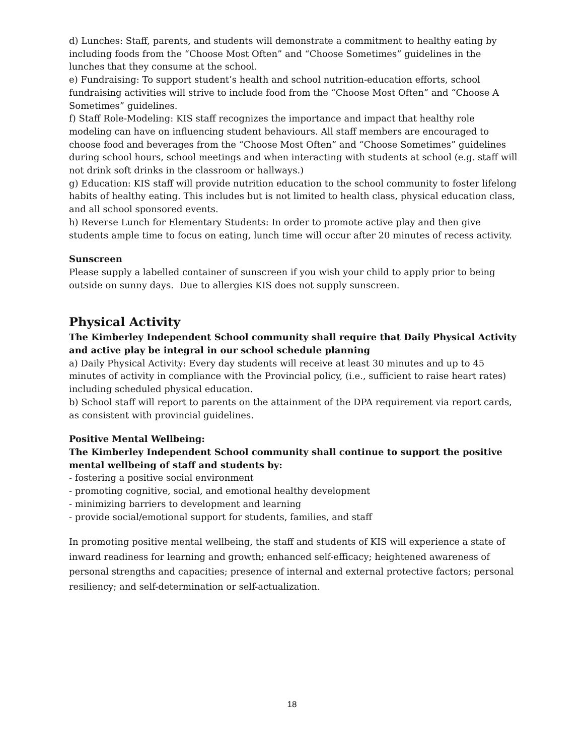d) Lunches: Staff, parents, and students will demonstrate a commitment to healthy eating by including foods from the “Choose Most Often” and “Choose Sometimes” guidelines in the lunches that they consume at the school.
e) Fundraising: To support student’s health and school nutrition-education efforts, school fundraising activities will strive to include food from the “Choose Most Often” and “Choose A Sometimes” guidelines.
f) Staff Role-Modeling: KIS staff recognizes the importance and impact that healthy role modeling can have on influencing student behaviours. All staff members are encouraged to choose food and beverages from the “Choose Most Often” and “Choose Sometimes” guidelines during school hours, school meetings and when interacting with students at school (e.g. staff will not drink soft drinks in the classroom or hallways.)
g) Education: KIS staff will provide nutrition education to the school community to foster lifelong habits of healthy eating. This includes but is not limited to health class, physical education class, and all school sponsored events.
h) Reverse Lunch for Elementary Students: In order to promote active play and then give students ample time to focus on eating, lunch time will occur after 20 minutes of recess activity.
Sunscreen
Please supply a labelled container of sunscreen if you wish your child to apply prior to being outside on sunny days. Due to allergies KIS does not supply sunscreen.
Physical Activity
The Kimberley Independent School community shall require that Daily Physical Activity and active play be integral in our school schedule planning
a) Daily Physical Activity: Every day students will receive at least 30 minutes and up to 45 minutes of activity in compliance with the Provincial policy, (i.e., sufficient to raise heart rates) including scheduled physical education.
b) School staff will report to parents on the attainment of the DPA requirement via report cards, as consistent with provincial guidelines.
Positive Mental Wellbeing:
The Kimberley Independent School community shall continue to support the positive mental wellbeing of staff and students by:
- fostering a positive social environment
- promoting cognitive, social, and emotional healthy development
- minimizing barriers to development and learning
- provide social/emotional support for students, families, and staff
In promoting positive mental wellbeing, the staff and students of KIS will experience a state of inward readiness for learning and growth; enhanced self-efficacy; heightened awareness of personal strengths and capacities; presence of internal and external protective factors; personal resiliency; and self-determination or self-actualization.
18